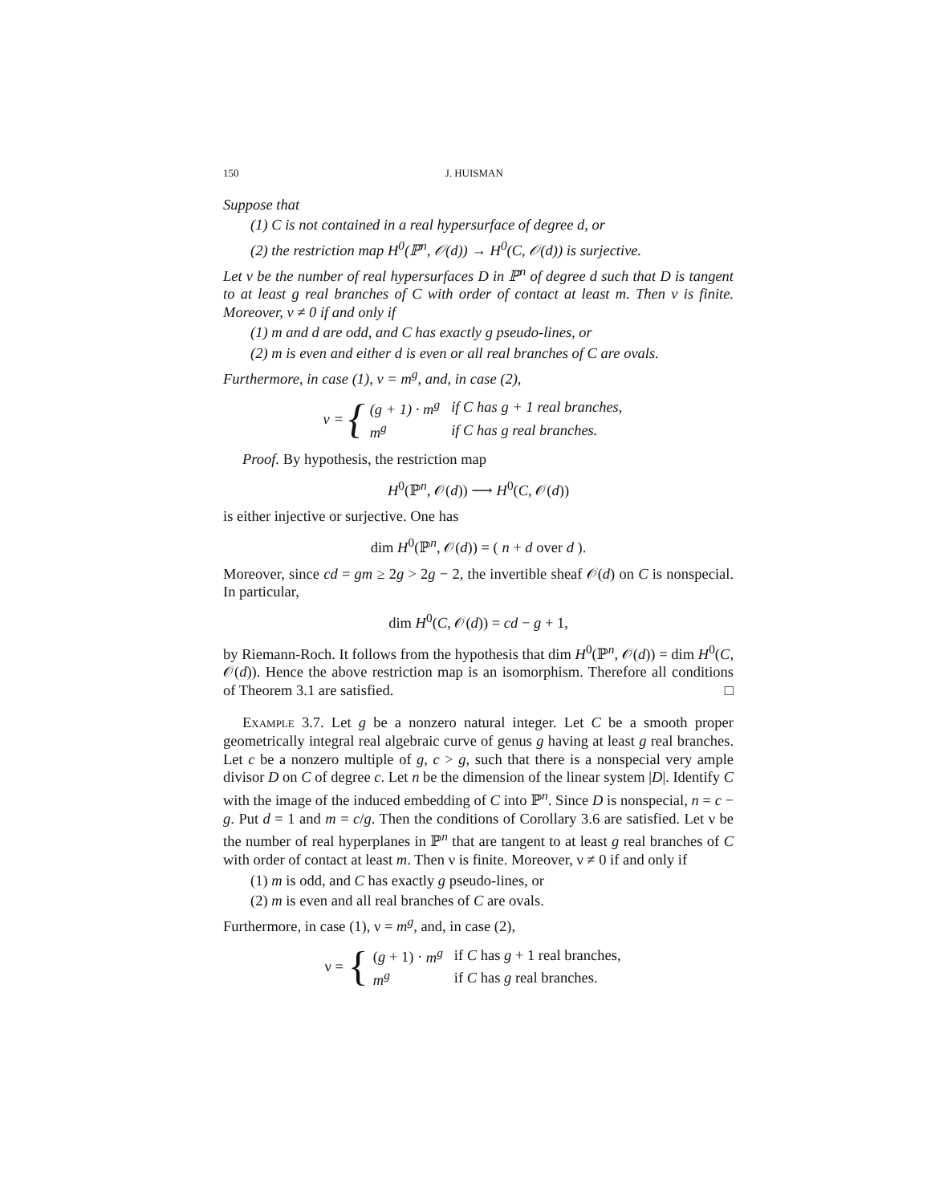150 J. HUISMAN
Suppose that
(1) C is not contained in a real hypersurface of degree d, or
(2) the restriction map H<sup>0</sup>(ℙ<sup>n</sup>, 𝒪(d)) → H<sup>0</sup>(C, 𝒪(d)) is surjective.
Let ν be the number of real hypersurfaces D in ℙ<sup>n</sup> of degree d such that D is tangent to at least g real branches of C with order of contact at least m. Then ν is finite. Moreover, ν ≠ 0 if and only if
(1) m and d are odd, and C has exactly g pseudo-lines, or
(2) m is even and either d is even or all real branches of C are ovals.
Furthermore, in case (1), ν = m<sup>g</sup>, and, in case (2),
ν = {
| (g + 1) · m<sup>g</sup> | if C has g + 1 real branches, |
| m<sup>g</sup> | if C has g real branches. |
Proof. By hypothesis, the restriction map
H<sup>0</sup>(ℙ<sup>n</sup>, 𝒪(d)) ⟶ H<sup>0</sup>(C, 𝒪(d))
is either injective or surjective. One has
dim H<sup>0</sup>(ℙ<sup>n</sup>, 𝒪(d)) = ( n + d over d ).
Moreover, since cd = gm ≥ 2g > 2g − 2, the invertible sheaf 𝒪(d) on C is nonspecial. In particular,
dim H<sup>0</sup>(C, 𝒪(d)) = cd − g + 1,
by Riemann-Roch. It follows from the hypothesis that dim H<sup>0</sup>(ℙ<sup>n</sup>, 𝒪(d)) = dim H<sup>0</sup>(C, 𝒪(d)). Hence the above restriction map is an isomorphism. Therefore all conditions of Theorem 3.1 are satisfied. □
Example 3.7. Let g be a nonzero natural integer. Let C be a smooth proper geometrically integral real algebraic curve of genus g having at least g real branches. Let c be a nonzero multiple of g, c > g, such that there is a nonspecial very ample divisor D on C of degree c. Let n be the dimension of the linear system |D|. Identify C with the image of the induced embedding of C into ℙ<sup>n</sup>. Since D is nonspecial, n = c − g. Put d = 1 and m = c/g. Then the conditions of Corollary 3.6 are satisfied. Let ν be the number of real hyperplanes in ℙ<sup>n</sup> that are tangent to at least g real branches of C with order of contact at least m. Then ν is finite. Moreover, ν ≠ 0 if and only if
(1) m is odd, and C has exactly g pseudo-lines, or
(2) m is even and all real branches of C are ovals.
Furthermore, in case (1), ν = m<sup>g</sup>, and, in case (2),
ν = {
| ( g + 1) · m<sup>g</sup> | if C has g + 1 real branches, |
| m<sup>g</sup> | if C has g real branches. |